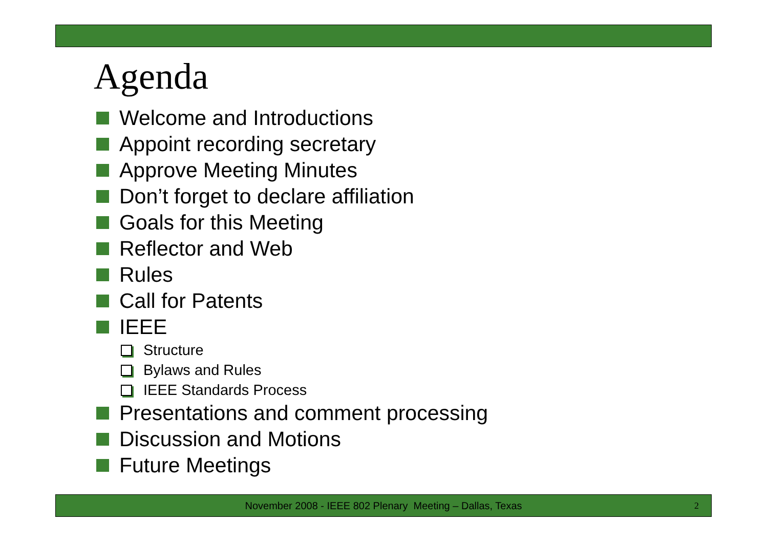Agenda
Welcome and Introductions
Appoint recording secretary
Approve Meeting Minutes
Don’t forget to declare affiliation
Goals for this Meeting
Reflector and Web
Rules
Call for Patents
IEEE
Structure
Bylaws and Rules
IEEE Standards Process
Presentations and comment processing
Discussion and Motions
Future Meetings
November 2008 - IEEE 802 Plenary Meeting – Dallas, Texas 2